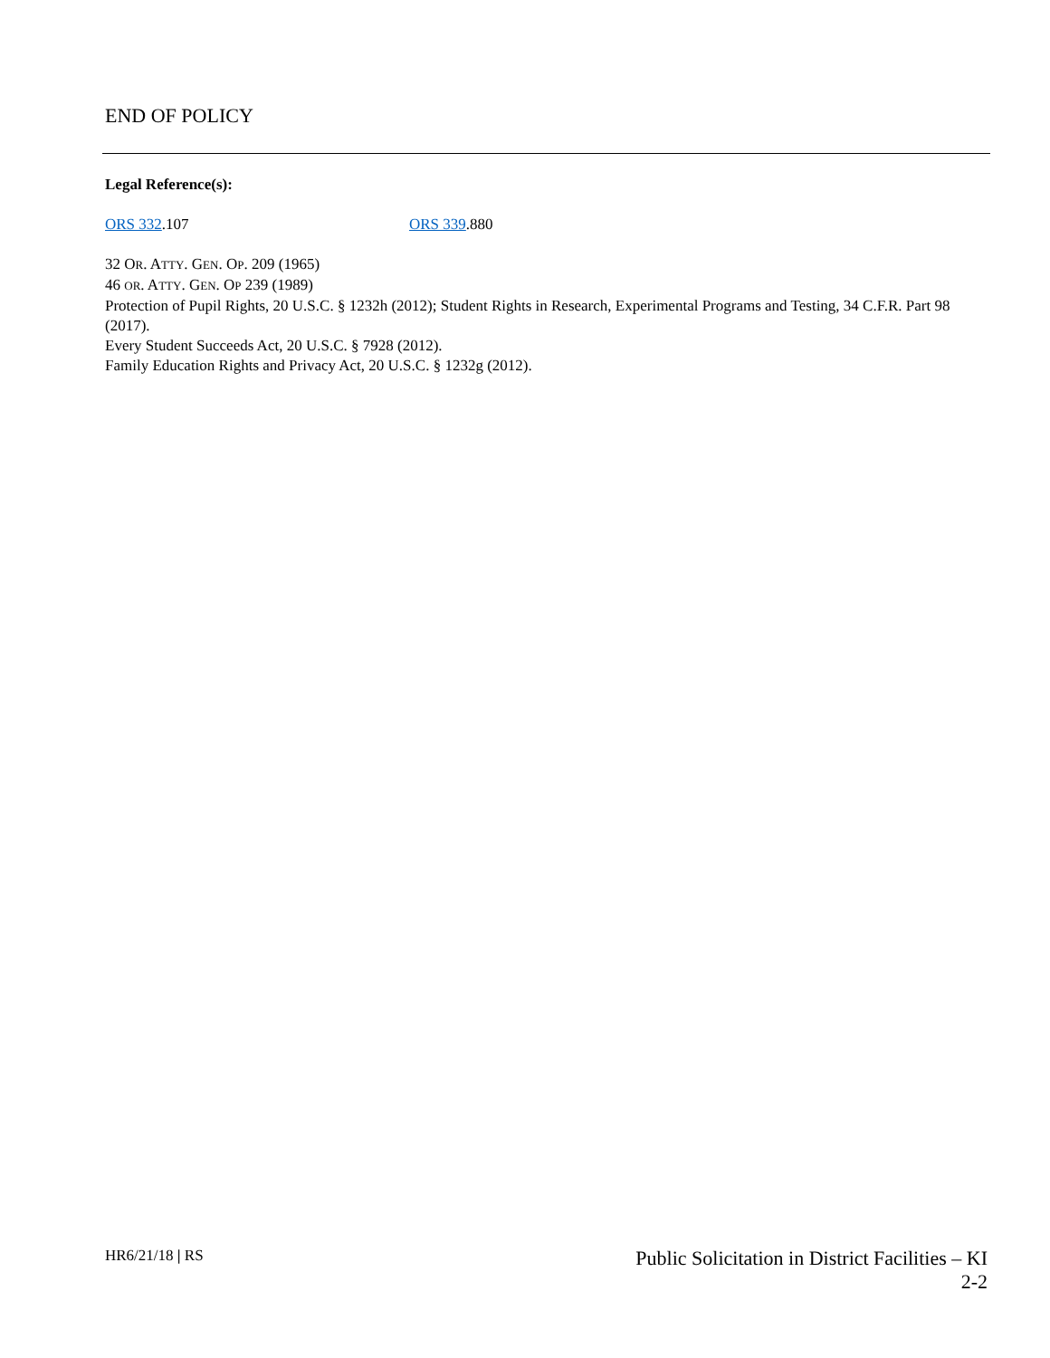END OF POLICY
Legal Reference(s):
ORS 332.107 ORS 339.880
32 OR. ATTY. GEN. OP. 209 (1965)
46 OR. ATTY. GEN. OP 239 (1989)
Protection of Pupil Rights, 20 U.S.C. § 1232h (2012); Student Rights in Research, Experimental Programs and Testing, 34 C.F.R. Part 98 (2017).
Every Student Succeeds Act, 20 U.S.C. § 7928 (2012).
Family Education Rights and Privacy Act, 20 U.S.C. § 1232g (2012).
HR6/21/18 | RS
Public Solicitation in District Facilities – KI
2-2